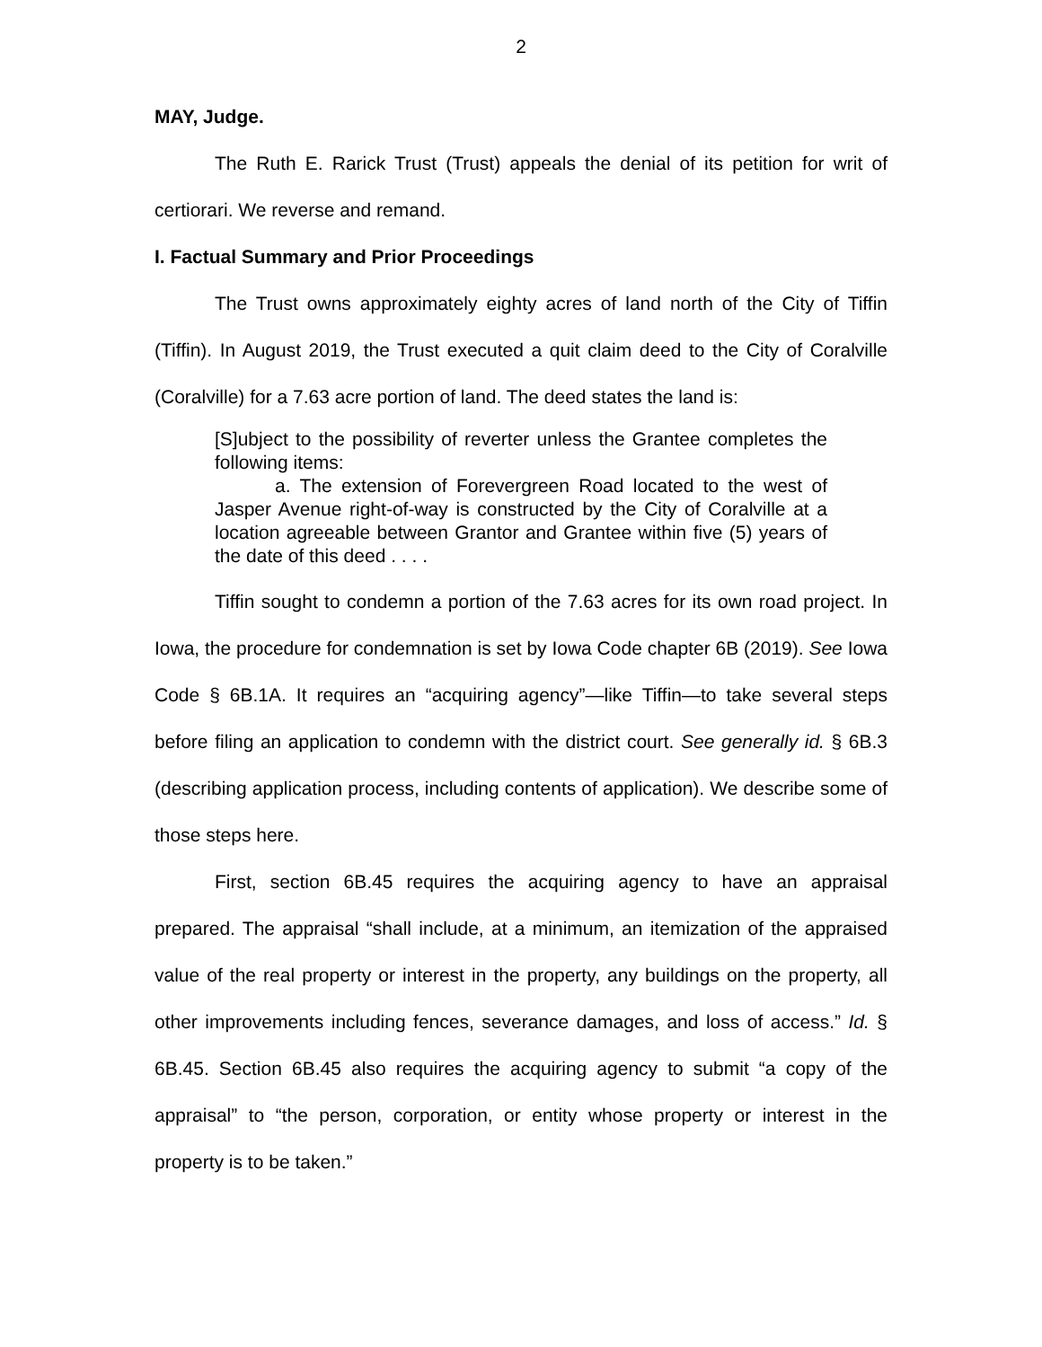2
MAY, Judge.
The Ruth E. Rarick Trust (Trust) appeals the denial of its petition for writ of certiorari. We reverse and remand.
I. Factual Summary and Prior Proceedings
The Trust owns approximately eighty acres of land north of the City of Tiffin (Tiffin). In August 2019, the Trust executed a quit claim deed to the City of Coralville (Coralville) for a 7.63 acre portion of land. The deed states the land is:
[S]ubject to the possibility of reverter unless the Grantee completes the following items:
a. The extension of Forevergreen Road located to the west of Jasper Avenue right-of-way is constructed by the City of Coralville at a location agreeable between Grantor and Grantee within five (5) years of the date of this deed . . . .
Tiffin sought to condemn a portion of the 7.63 acres for its own road project. In Iowa, the procedure for condemnation is set by Iowa Code chapter 6B (2019). See Iowa Code § 6B.1A. It requires an “acquiring agency”—like Tiffin—to take several steps before filing an application to condemn with the district court. See generally id. § 6B.3 (describing application process, including contents of application). We describe some of those steps here.
First, section 6B.45 requires the acquiring agency to have an appraisal prepared. The appraisal “shall include, at a minimum, an itemization of the appraised value of the real property or interest in the property, any buildings on the property, all other improvements including fences, severance damages, and loss of access.” Id. § 6B.45. Section 6B.45 also requires the acquiring agency to submit “a copy of the appraisal” to “the person, corporation, or entity whose property or interest in the property is to be taken.”